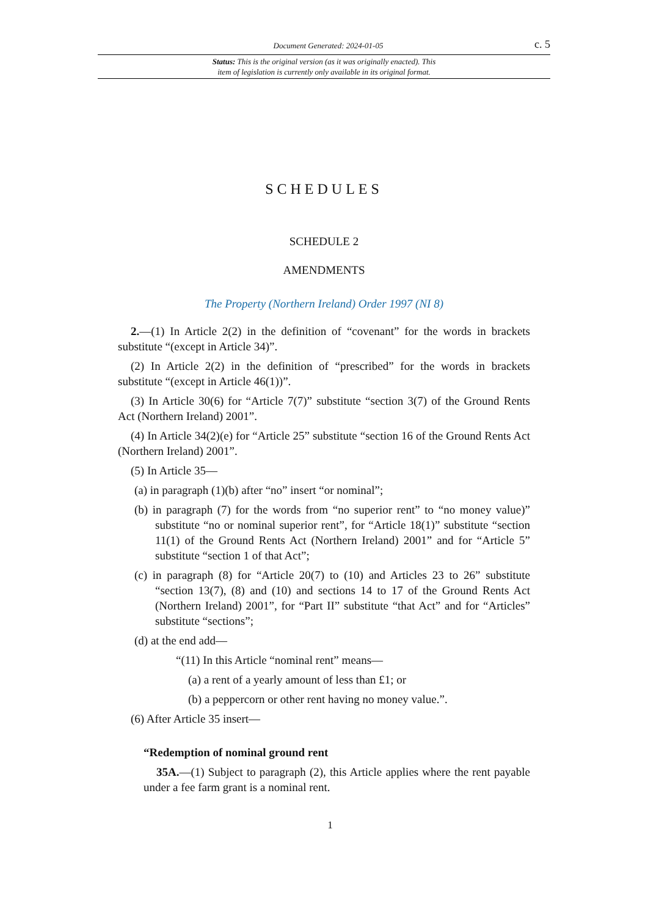Document Generated: 2024-01-05 c. 5
Status: This is the original version (as it was originally enacted). This
item of legislation is currently only available in its original format.
SCHEDULES
SCHEDULE 2
AMENDMENTS
The Property (Northern Ireland) Order 1997 (NI 8)
2.—(1) In Article 2(2) in the definition of “covenant” for the words in brackets substitute “(except in Article 34)”.
(2) In Article 2(2) in the definition of “prescribed” for the words in brackets substitute “(except in Article 46(1))”.
(3) In Article 30(6) for “Article 7(7)” substitute “section 3(7) of the Ground Rents Act (Northern Ireland) 2001”.
(4) In Article 34(2)(e) for “Article 25” substitute “section 16 of the Ground Rents Act (Northern Ireland) 2001”.
(5) In Article 35—
(a) in paragraph (1)(b) after “no” insert “or nominal”;
(b) in paragraph (7) for the words from “no superior rent” to “no money value)” substitute “no or nominal superior rent”, for “Article 18(1)” substitute “section 11(1) of the Ground Rents Act (Northern Ireland) 2001” and for “Article 5” substitute “section 1 of that Act”;
(c) in paragraph (8) for “Article 20(7) to (10) and Articles 23 to 26” substitute “section 13(7), (8) and (10) and sections 14 to 17 of the Ground Rents Act (Northern Ireland) 2001”, for “Part II” substitute “that Act” and for “Articles” substitute “sections”;
(d) at the end add—
“(11) In this Article “nominal rent” means—
(a) a rent of a yearly amount of less than £1; or
(b) a peppercorn or other rent having no money value.”.
(6) After Article 35 insert—
“Redemption of nominal ground rent
35A.—(1) Subject to paragraph (2), this Article applies where the rent payable under a fee farm grant is a nominal rent.
1